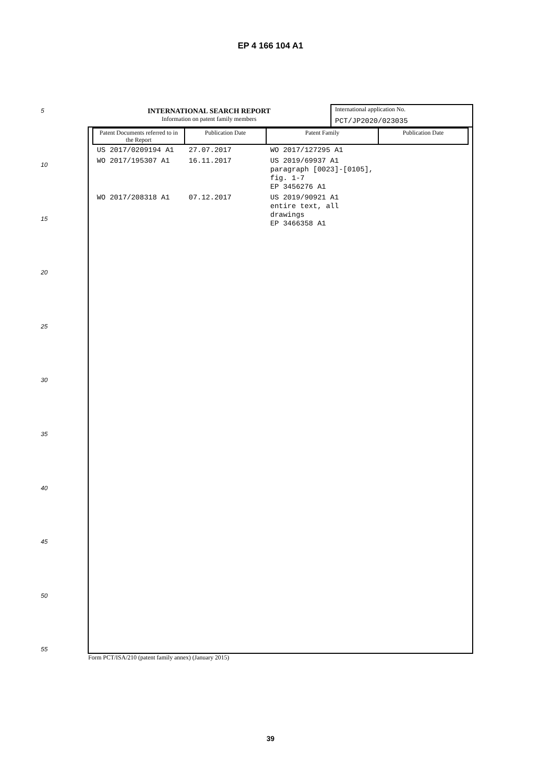EP 4 166 104 A1
5
10
15
20
25
30
35
40
45
50
55
INTERNATIONAL SEARCH REPORT
Information on patent family members
International application No.
PCT/JP2020/023035
| Patent Documents referred to in the Report | Publication Date | Patent Family | Publication Date |
| --- | --- | --- | --- |
| US 2017/0209194 A1 | 27.07.2017 | WO 2017/127295 A1 | |
| WO 2017/195307 A1 | 16.11.2017 | US 2019/69937 A1 paragraph [0023]-[0105], fig. 1-7 EP 3456276 A1 | |
| WO 2017/208318 A1 | 07.12.2017 | US 2019/90921 A1 entire text, all drawings EP 3466358 A1 | |
Form PCT/ISA/210 (patent family annex) (January 2015)
39